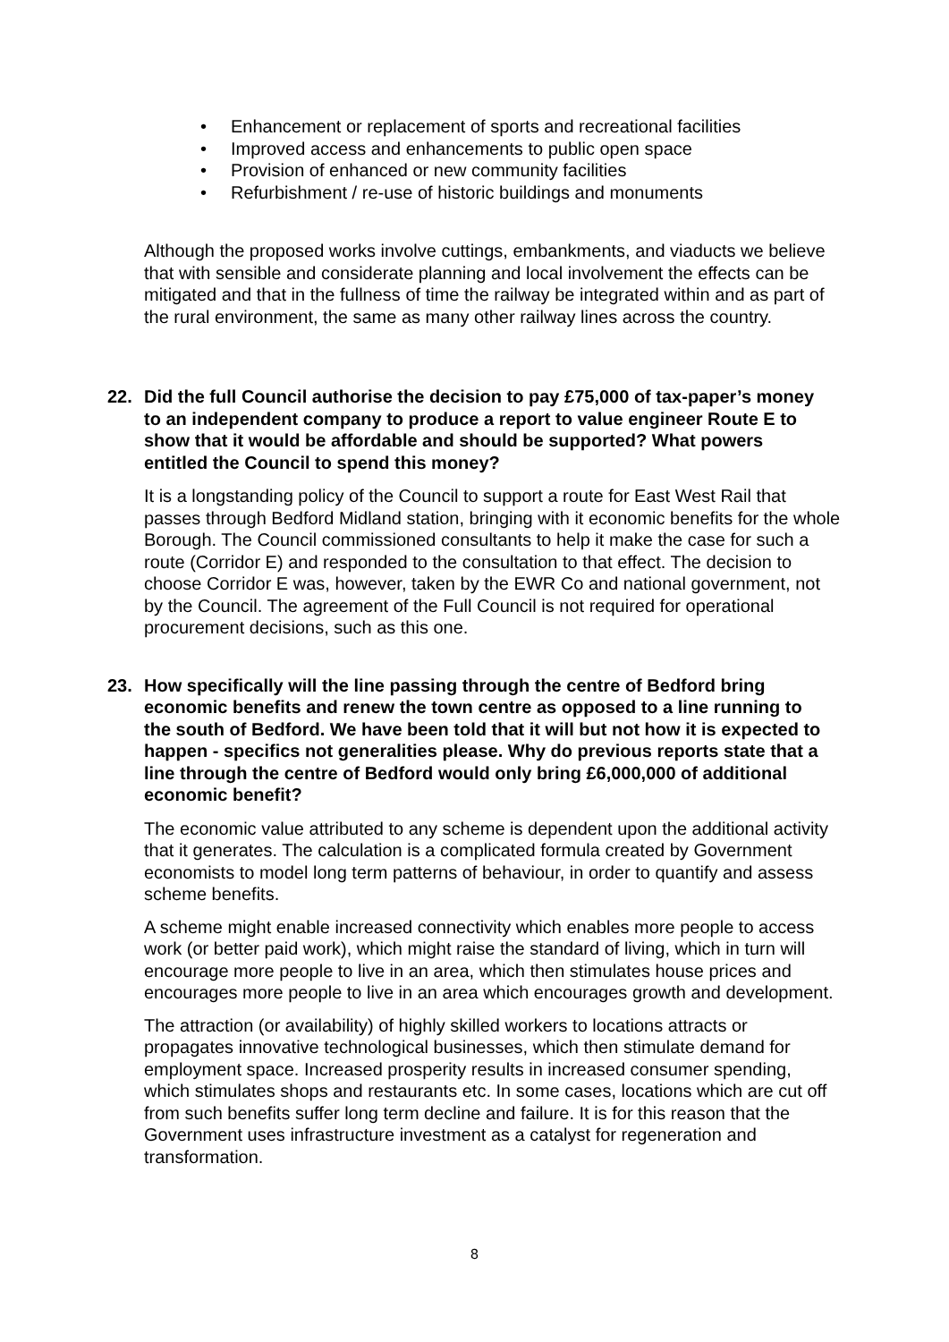• Enhancement or replacement of sports and recreational facilities
• Improved access and enhancements to public open space
• Provision of enhanced or new community facilities
• Refurbishment / re-use of historic buildings and monuments
Although the proposed works involve cuttings, embankments, and viaducts we believe that with sensible and considerate planning and local involvement the effects can be mitigated and that in the fullness of time the railway be integrated within and as part of the rural environment, the same as many other railway lines across the country.
22. Did the full Council authorise the decision to pay £75,000 of tax-paper’s money to an independent company to produce a report to value engineer Route E to show that it would be affordable and should be supported? What powers entitled the Council to spend this money?
It is a longstanding policy of the Council to support a route for East West Rail that passes through Bedford Midland station, bringing with it economic benefits for the whole Borough. The Council commissioned consultants to help it make the case for such a route (Corridor E) and responded to the consultation to that effect. The decision to choose Corridor E was, however, taken by the EWR Co and national government, not by the Council. The agreement of the Full Council is not required for operational procurement decisions, such as this one.
23. How specifically will the line passing through the centre of Bedford bring economic benefits and renew the town centre as opposed to a line running to the south of Bedford. We have been told that it will but not how it is expected to happen - specifics not generalities please. Why do previous reports state that a line through the centre of Bedford would only bring £6,000,000 of additional economic benefit?
The economic value attributed to any scheme is dependent upon the additional activity that it generates. The calculation is a complicated formula created by Government economists to model long term patterns of behaviour, in order to quantify and assess scheme benefits.
A scheme might enable increased connectivity which enables more people to access work (or better paid work), which might raise the standard of living, which in turn will encourage more people to live in an area, which then stimulates house prices and encourages more people to live in an area which encourages growth and development.
The attraction (or availability) of highly skilled workers to locations attracts or propagates innovative technological businesses, which then stimulate demand for employment space. Increased prosperity results in increased consumer spending, which stimulates shops and restaurants etc. In some cases, locations which are cut off from such benefits suffer long term decline and failure. It is for this reason that the Government uses infrastructure investment as a catalyst for regeneration and transformation.
8